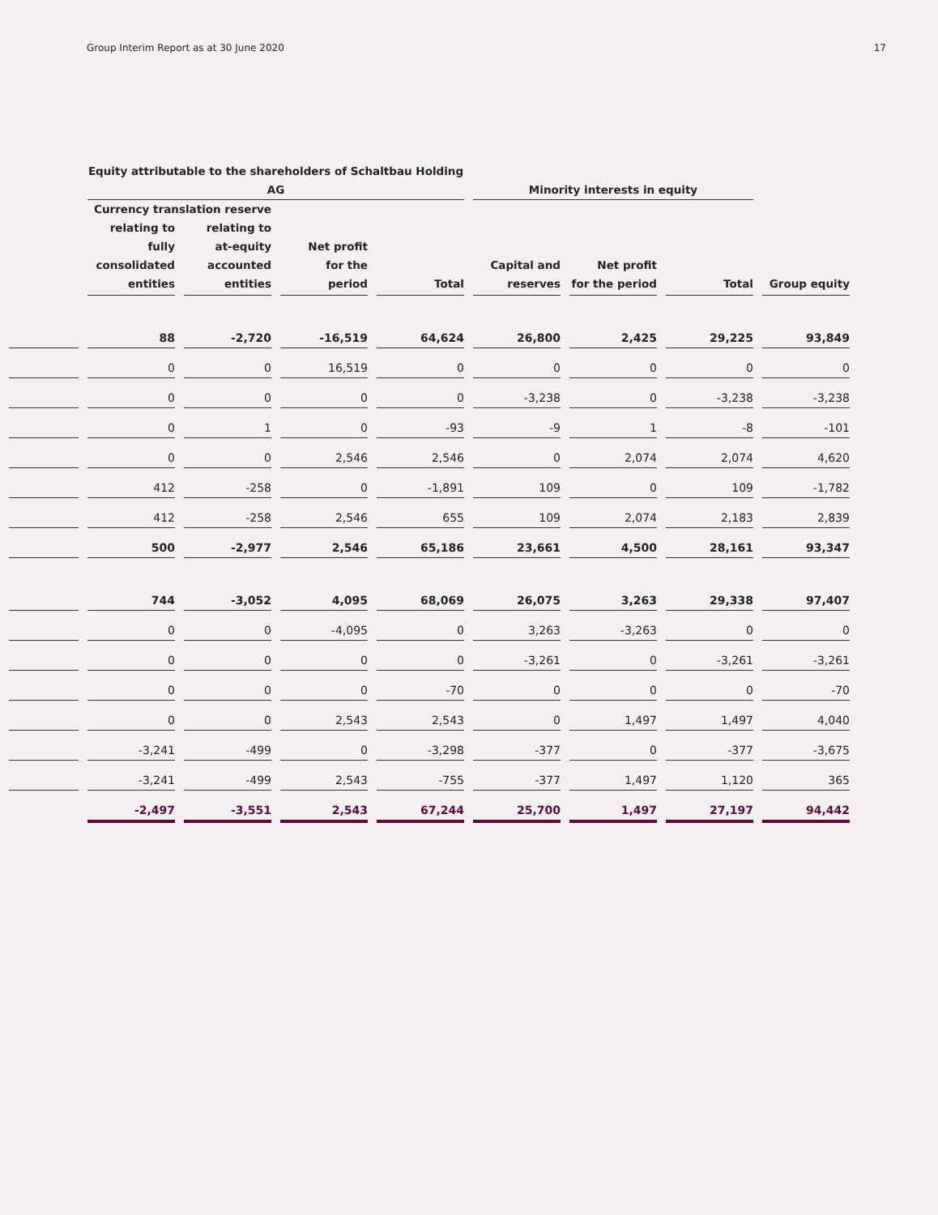Group Interim Report as at 30 June 2020 17
| | Equity attributable to the shareholders of Schaltbau Holding AG | | | | Minority interests in equity | | | |
| --- | --- | --- | --- | --- | --- | --- | --- | --- |
| | Currency translation reserve | | | | | | | |
| | relating to fully consolidated entities | relating to at-equity accounted entities | Net profit for the period | Total | Capital and reserves | Net profit for the period | Total | Group equity |
| | 88 | -2,720 | -16,519 | 64,624 | 26,800 | 2,425 | 29,225 | 93,849 |
| | 0 | 0 | 16,519 | 0 | 0 | 0 | 0 | 0 |
| | 0 | 0 | 0 | 0 | -3,238 | 0 | -3,238 | -3,238 |
| | 0 | 1 | 0 | -93 | -9 | 1 | -8 | -101 |
| | 0 | 0 | 2,546 | 2,546 | 0 | 2,074 | 2,074 | 4,620 |
| | 412 | -258 | 0 | -1,891 | 109 | 0 | 109 | -1,782 |
| | 412 | -258 | 2,546 | 655 | 109 | 2,074 | 2,183 | 2,839 |
| | 500 | -2,977 | 2,546 | 65,186 | 23,661 | 4,500 | 28,161 | 93,347 |
| | 744 | -3,052 | 4,095 | 68,069 | 26,075 | 3,263 | 29,338 | 97,407 |
| | 0 | 0 | -4,095 | 0 | 3,263 | -3,263 | 0 | 0 |
| | 0 | 0 | 0 | 0 | -3,261 | 0 | -3,261 | -3,261 |
| | 0 | 0 | 0 | -70 | 0 | 0 | 0 | -70 |
| | 0 | 0 | 2,543 | 2,543 | 0 | 1,497 | 1,497 | 4,040 |
| | -3,241 | -499 | 0 | -3,298 | -377 | 0 | -377 | -3,675 |
| | -3,241 | -499 | 2,543 | -755 | -377 | 1,497 | 1,120 | 365 |
| | -2,497 | -3,551 | 2,543 | 67,244 | 25,700 | 1,497 | 27,197 | 94,442 |